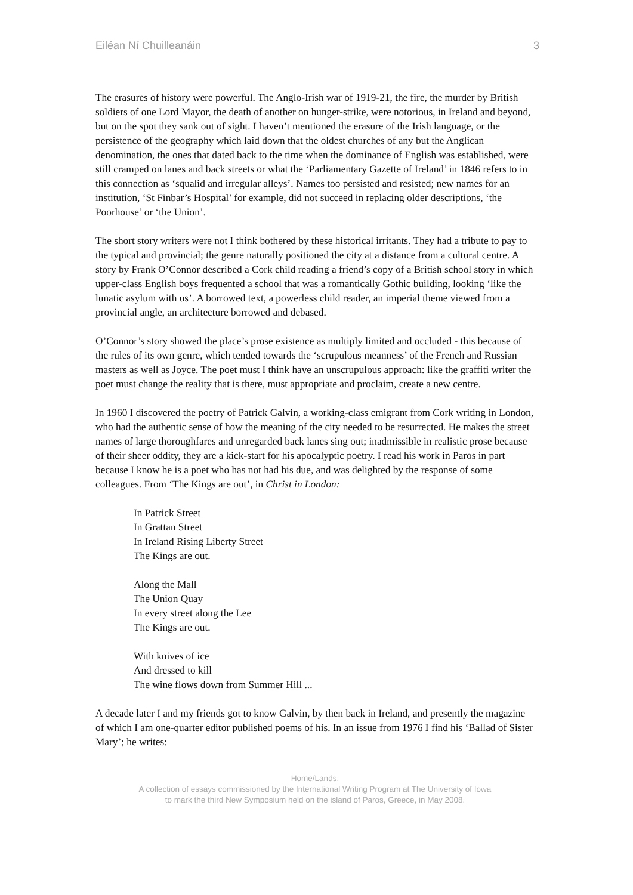Eiléan Ní Chuilleanáin 3
The erasures of history were powerful. The Anglo-Irish war of 1919-21, the fire, the murder by British soldiers of one Lord Mayor, the death of another on hunger-strike, were notorious, in Ireland and beyond, but on the spot they sank out of sight. I haven’t mentioned the erasure of the Irish language, or the persistence of the geography which laid down that the oldest churches of any but the Anglican denomination, the ones that dated back to the time when the dominance of English was established, were still cramped on lanes and back streets or what the ‘Parliamentary Gazette of Ireland’ in 1846 refers to in this connection as ‘squalid and irregular alleys’. Names too persisted and resisted; new names for an institution, ‘St Finbar’s Hospital’ for example, did not succeed in replacing older descriptions, ‘the Poorhouse’ or ‘the Union’.
The short story writers were not I think bothered by these historical irritants. They had a tribute to pay to the typical and provincial; the genre naturally positioned the city at a distance from a cultural centre. A story by Frank O’Connor described a Cork child reading a friend’s copy of a British school story in which upper-class English boys frequented a school that was a romantically Gothic building, looking ‘like the lunatic asylum with us’. A borrowed text, a powerless child reader, an imperial theme viewed from a provincial angle, an architecture borrowed and debased.
O’Connor’s story showed the place’s prose existence as multiply limited and occluded - this because of the rules of its own genre, which tended towards the ‘scrupulous meanness’ of the French and Russian masters as well as Joyce. The poet must I think have an unscrupulous approach: like the graffiti writer the poet must change the reality that is there, must appropriate and proclaim, create a new centre.
In 1960 I discovered the poetry of Patrick Galvin, a working-class emigrant from Cork writing in London, who had the authentic sense of how the meaning of the city needed to be resurrected. He makes the street names of large thoroughfares and unregarded back lanes sing out; inadmissible in realistic prose because of their sheer oddity, they are a kick-start for his apocalyptic poetry. I read his work in Paros in part because I know he is a poet who has not had his due, and was delighted by the response of some colleagues. From ‘The Kings are out’, in Christ in London:
In Patrick Street
In Grattan Street
In Ireland Rising Liberty Street
The Kings are out.
Along the Mall
The Union Quay
In every street along the Lee
The Kings are out.
With knives of ice
And dressed to kill
The wine flows down from Summer Hill ...
A decade later I and my friends got to know Galvin, by then back in Ireland, and presently the magazine of which I am one-quarter editor published poems of his. In an issue from 1976 I find his ‘Ballad of Sister Mary’; he writes:
Home/Lands.
A collection of essays commissioned by the International Writing Program at The University of Iowa
to mark the third New Symposium held on the island of Paros, Greece, in May 2008.